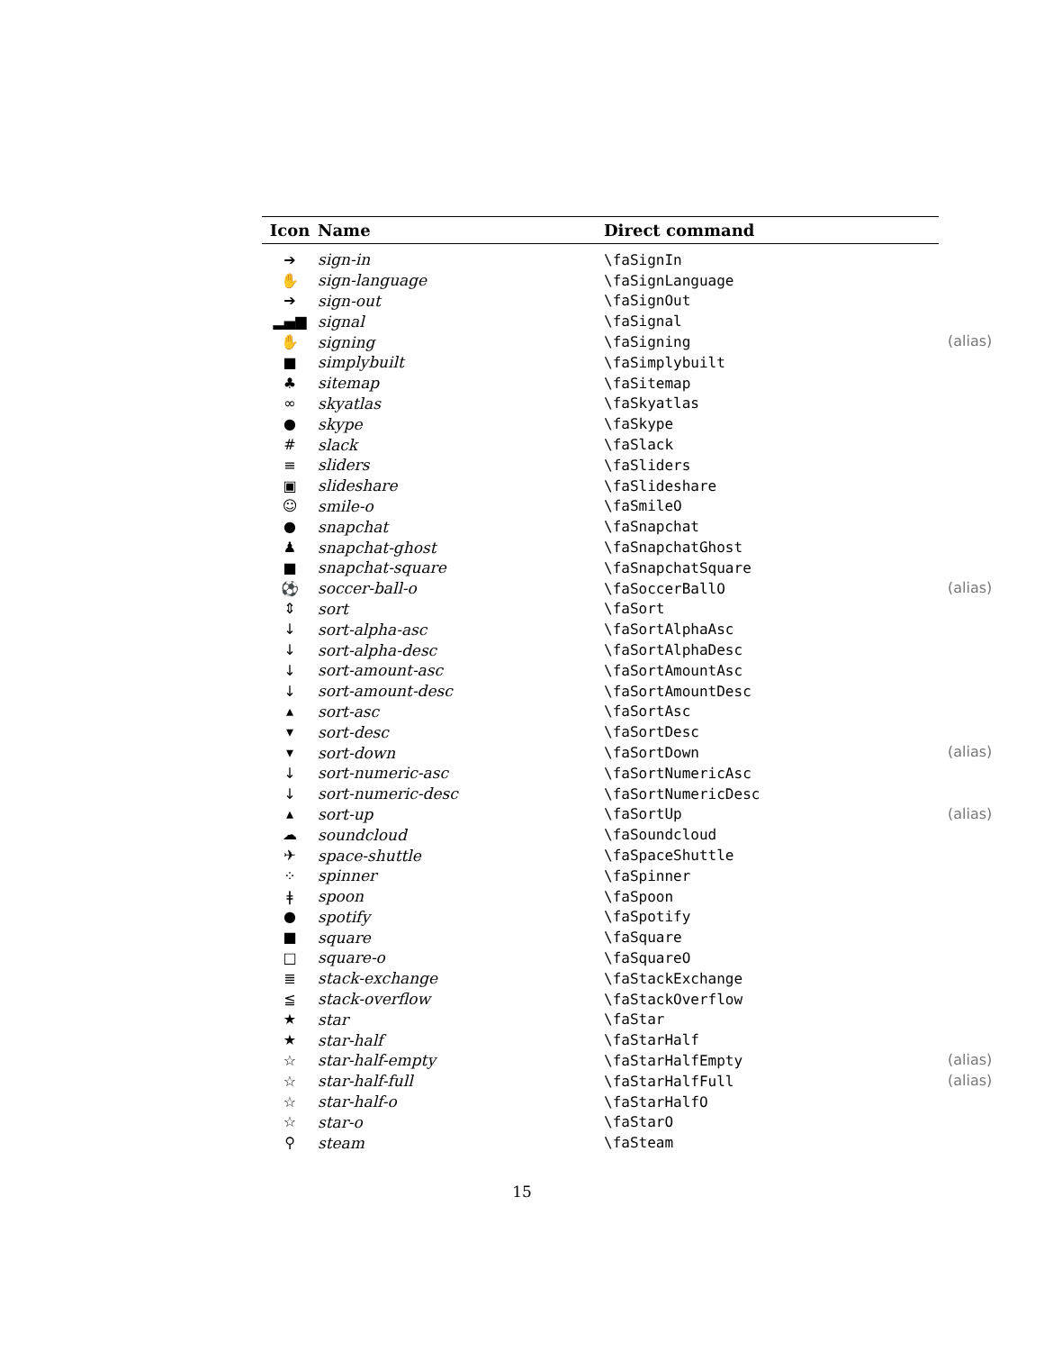| Icon | Name | Direct command | |
| --- | --- | --- | --- |
| ➔ | sign-in | \faSignIn | |
| ✋ | sign-language | \faSignLanguage | |
| ➔ | sign-out | \faSignOut | |
| ▂▄▆ | signal | \faSignal | |
| ✋ | signing | \faSigning | (alias) |
| ■ | simplybuilt | \faSimplybuilt | |
| ♣ | sitemap | \faSitemap | |
| ∞ | skyatlas | \faSkyatlas | |
| ● | skype | \faSkype | |
| # | slack | \faSlack | |
| ≡ | sliders | \faSliders | |
| ▣ | slideshare | \faSlideshare | |
| ☺ | smile-o | \faSmileO | |
| ● | snapchat | \faSnapchat | |
| ♟ | snapchat-ghost | \faSnapchatGhost | |
| ■ | snapchat-square | \faSnapchatSquare | |
| ⚽ | soccer-ball-o | \faSoccerBallO | (alias) |
| ⇕ | sort | \faSort | |
| ↓ | sort-alpha-asc | \faSortAlphaAsc | |
| ↓ | sort-alpha-desc | \faSortAlphaDesc | |
| ↓ | sort-amount-asc | \faSortAmountAsc | |
| ↓ | sort-amount-desc | \faSortAmountDesc | |
| ▴ | sort-asc | \faSortAsc | |
| ▾ | sort-desc | \faSortDesc | |
| ▾ | sort-down | \faSortDown | (alias) |
| ↓ | sort-numeric-asc | \faSortNumericAsc | |
| ↓ | sort-numeric-desc | \faSortNumericDesc | |
| ▴ | sort-up | \faSortUp | (alias) |
| ☁ | soundcloud | \faSoundcloud | |
| ✈ | space-shuttle | \faSpaceShuttle | |
| ⁘ | spinner | \faSpinner | |
| ǂ | spoon | \faSpoon | |
| ● | spotify | \faSpotify | |
| ■ | square | \faSquare | |
| □ | square-o | \faSquareO | |
| ≣ | stack-exchange | \faStackExchange | |
| ≦ | stack-overflow | \faStackOverflow | |
| ★ | star | \faStar | |
| ★ | star-half | \faStarHalf | |
| ☆ | star-half-empty | \faStarHalfEmpty | (alias) |
| ☆ | star-half-full | \faStarHalfFull | (alias) |
| ☆ | star-half-o | \faStarHalfO | |
| ☆ | star-o | \faStarO | |
| ⚲ | steam | \faSteam | |
15